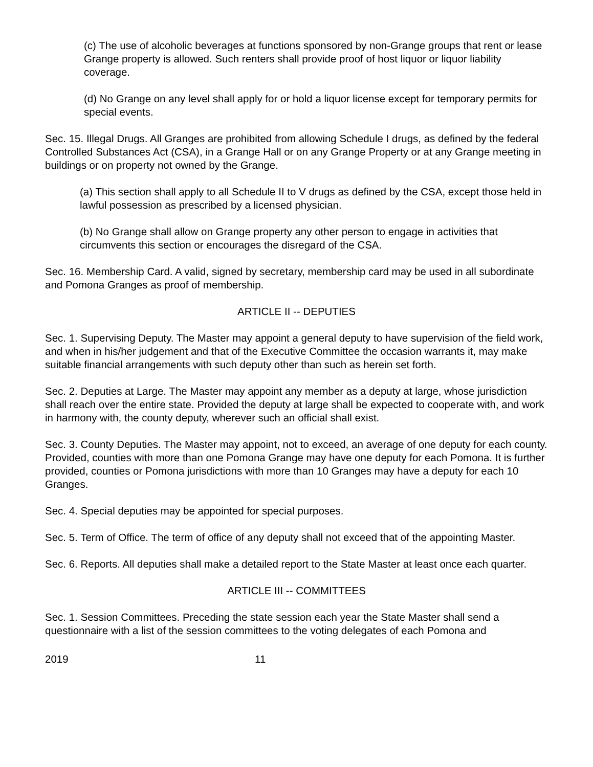(c) The use of alcoholic beverages at functions sponsored by non-Grange groups that rent or lease Grange property is allowed. Such renters shall provide proof of host liquor or liquor liability coverage.
(d) No Grange on any level shall apply for or hold a liquor license except for temporary permits for special events.
Sec. 15. Illegal Drugs. All Granges are prohibited from allowing Schedule I drugs, as defined by the federal Controlled Substances Act (CSA), in a Grange Hall or on any Grange Property or at any Grange meeting in buildings or on property not owned by the Grange.
(a) This section shall apply to all Schedule II to V drugs as defined by the CSA, except those held in lawful possession as prescribed by a licensed physician.
(b) No Grange shall allow on Grange property any other person to engage in activities that circumvents this section or encourages the disregard of the CSA.
Sec. 16. Membership Card. A valid, signed by secretary, membership card may be used in all subordinate and Pomona Granges as proof of membership.
ARTICLE II -- DEPUTIES
Sec. 1. Supervising Deputy. The Master may appoint a general deputy to have supervision of the field work, and when in his/her judgement and that of the Executive Committee the occasion warrants it, may make suitable financial arrangements with such deputy other than such as herein set forth.
Sec. 2. Deputies at Large. The Master may appoint any member as a deputy at large, whose jurisdiction shall reach over the entire state. Provided the deputy at large shall be expected to cooperate with, and work in harmony with, the county deputy, wherever such an official shall exist.
Sec. 3. County Deputies. The Master may appoint, not to exceed, an average of one deputy for each county. Provided, counties with more than one Pomona Grange may have one deputy for each Pomona. It is further provided, counties or Pomona jurisdictions with more than 10 Granges may have a deputy for each 10 Granges.
Sec. 4. Special deputies may be appointed for special purposes.
Sec. 5. Term of Office. The term of office of any deputy shall not exceed that of the appointing Master.
Sec. 6. Reports. All deputies shall make a detailed report to the State Master at least once each quarter.
ARTICLE III -- COMMITTEES
Sec. 1. Session Committees. Preceding the state session each year the State Master shall send a questionnaire with a list of the session committees to the voting delegates of each Pomona and
2019 11